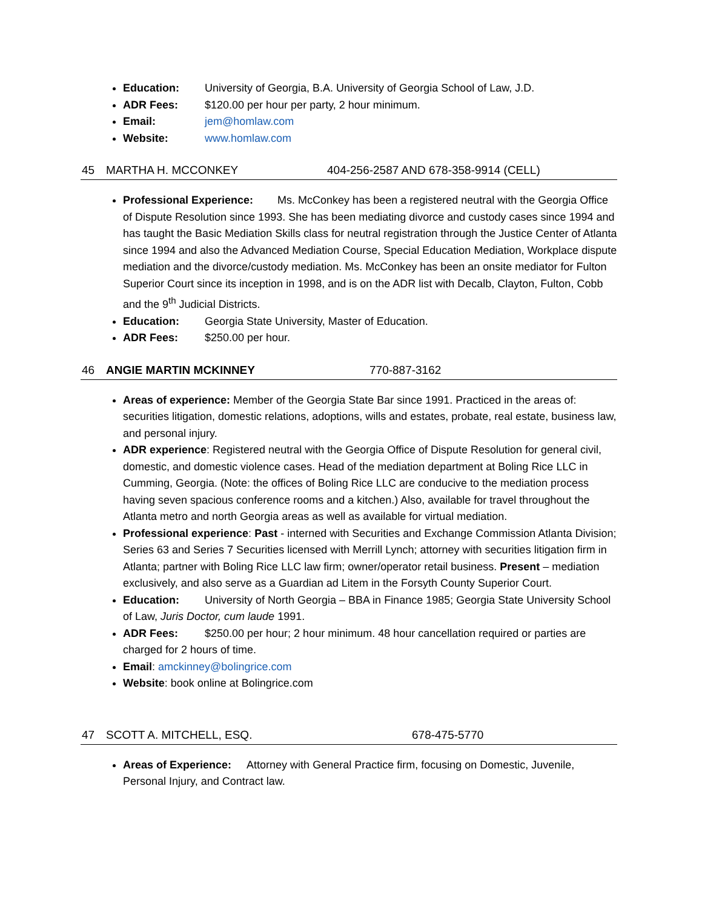Education: University of Georgia, B.A. University of Georgia School of Law, J.D.
ADR Fees: $120.00 per hour per party, 2 hour minimum.
Email: jem@homlaw.com
Website: www.homlaw.com
45 MARTHA H. MCCONKEY 404-256-2587 AND 678-358-9914 (CELL)
Professional Experience: Ms. McConkey has been a registered neutral with the Georgia Office of Dispute Resolution since 1993. She has been mediating divorce and custody cases since 1994 and has taught the Basic Mediation Skills class for neutral registration through the Justice Center of Atlanta since 1994 and also the Advanced Mediation Course, Special Education Mediation, Workplace dispute mediation and the divorce/custody mediation. Ms. McConkey has been an onsite mediator for Fulton Superior Court since its inception in 1998, and is on the ADR list with Decalb, Clayton, Fulton, Cobb and the 9<sup>th</sup> Judicial Districts.
Education: Georgia State University, Master of Education.
ADR Fees: $250.00 per hour.
46 ANGIE MARTIN MCKINNEY 770-887-3162
Areas of experience: Member of the Georgia State Bar since 1991. Practiced in the areas of: securities litigation, domestic relations, adoptions, wills and estates, probate, real estate, business law, and personal injury.
ADR experience: Registered neutral with the Georgia Office of Dispute Resolution for general civil, domestic, and domestic violence cases. Head of the mediation department at Boling Rice LLC in Cumming, Georgia. (Note: the offices of Boling Rice LLC are conducive to the mediation process having seven spacious conference rooms and a kitchen.) Also, available for travel throughout the Atlanta metro and north Georgia areas as well as available for virtual mediation.
Professional experience: Past - interned with Securities and Exchange Commission Atlanta Division; Series 63 and Series 7 Securities licensed with Merrill Lynch; attorney with securities litigation firm in Atlanta; partner with Boling Rice LLC law firm; owner/operator retail business. Present – mediation exclusively, and also serve as a Guardian ad Litem in the Forsyth County Superior Court.
Education: University of North Georgia – BBA in Finance 1985; Georgia State University School of Law, Juris Doctor, cum laude 1991.
ADR Fees: $250.00 per hour; 2 hour minimum. 48 hour cancellation required or parties are charged for 2 hours of time.
Email: amckinney@bolingrice.com
Website: book online at Bolingrice.com
47 SCOTT A. MITCHELL, ESQ. 678-475-5770
Areas of Experience: Attorney with General Practice firm, focusing on Domestic, Juvenile, Personal Injury, and Contract law.